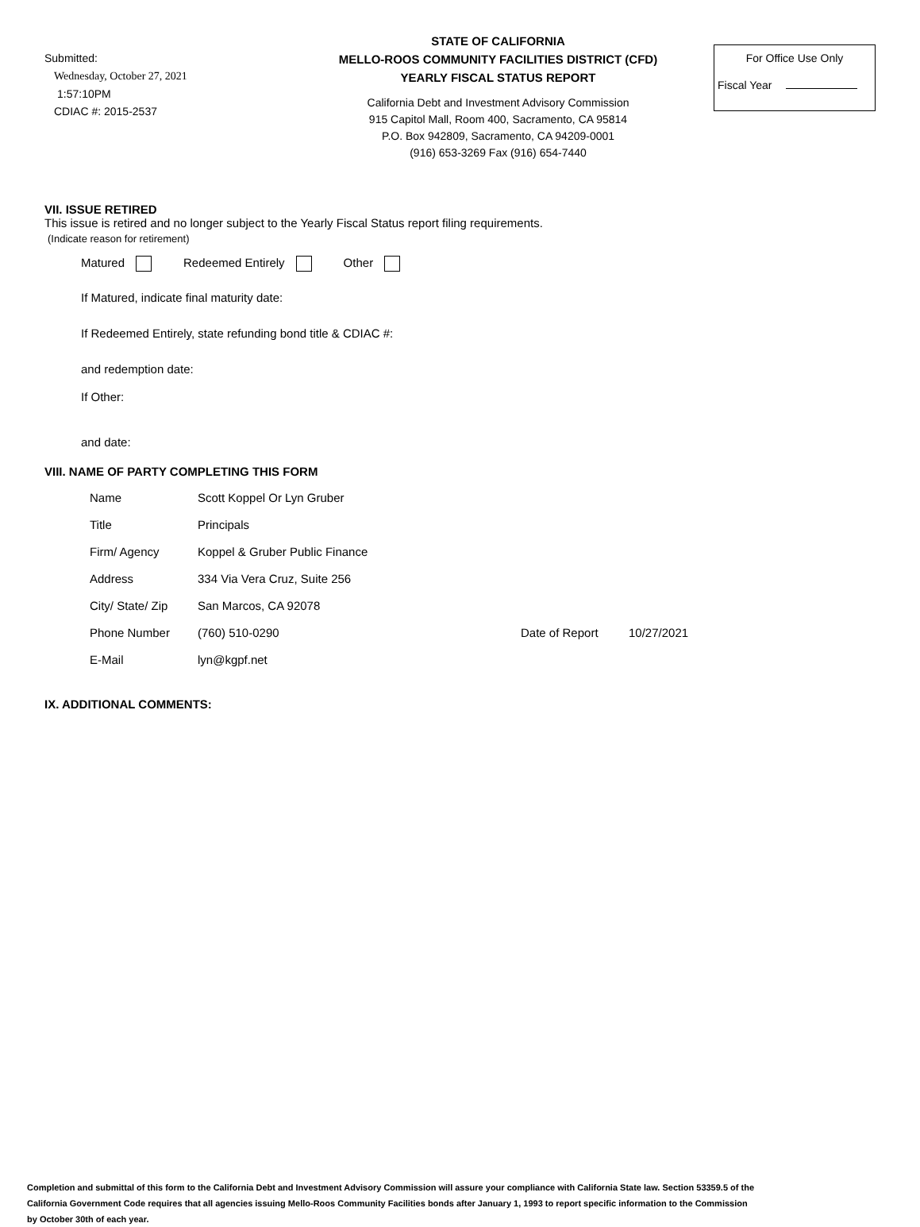Submitted:
Wednesday, October 27, 2021
1:57:10PM
CDIAC #: 2015-2537
STATE OF CALIFORNIA
MELLO-ROOS COMMUNITY FACILITIES DISTRICT (CFD)
YEARLY FISCAL STATUS REPORT
California Debt and Investment Advisory Commission
915 Capitol Mall, Room 400, Sacramento, CA 95814
P.O. Box 942809, Sacramento, CA 94209-0001
(916) 653-3269 Fax (916) 654-7440
For Office Use Only
Fiscal Year
VII. ISSUE RETIRED
This issue is retired and no longer subject to the Yearly Fiscal Status report filing requirements.
(Indicate reason for retirement)
Matured Redeemed Entirely Other
If Matured, indicate final maturity date:
If Redeemed Entirely, state refunding bond title & CDIAC #:
and redemption date:
If Other:
and date:
VIII. NAME OF PARTY COMPLETING THIS FORM
Name Scott Koppel Or Lyn Gruber
Title Principals
Firm/ Agency Koppel & Gruber Public Finance
Address 334 Via Vera Cruz, Suite 256
City/ State/ Zip San Marcos, CA 92078
Phone Number (760) 510-0290 Date of Report 10/27/2021
E-Mail lyn@kgpf.net
IX. ADDITIONAL COMMENTS:
Completion and submittal of this form to the California Debt and Investment Advisory Commission will assure your compliance with California State law. Section 53359.5 of the California Government Code requires that all agencies issuing Mello-Roos Community Facilities bonds after January 1, 1993 to report specific information to the Commission by October 30th of each year.